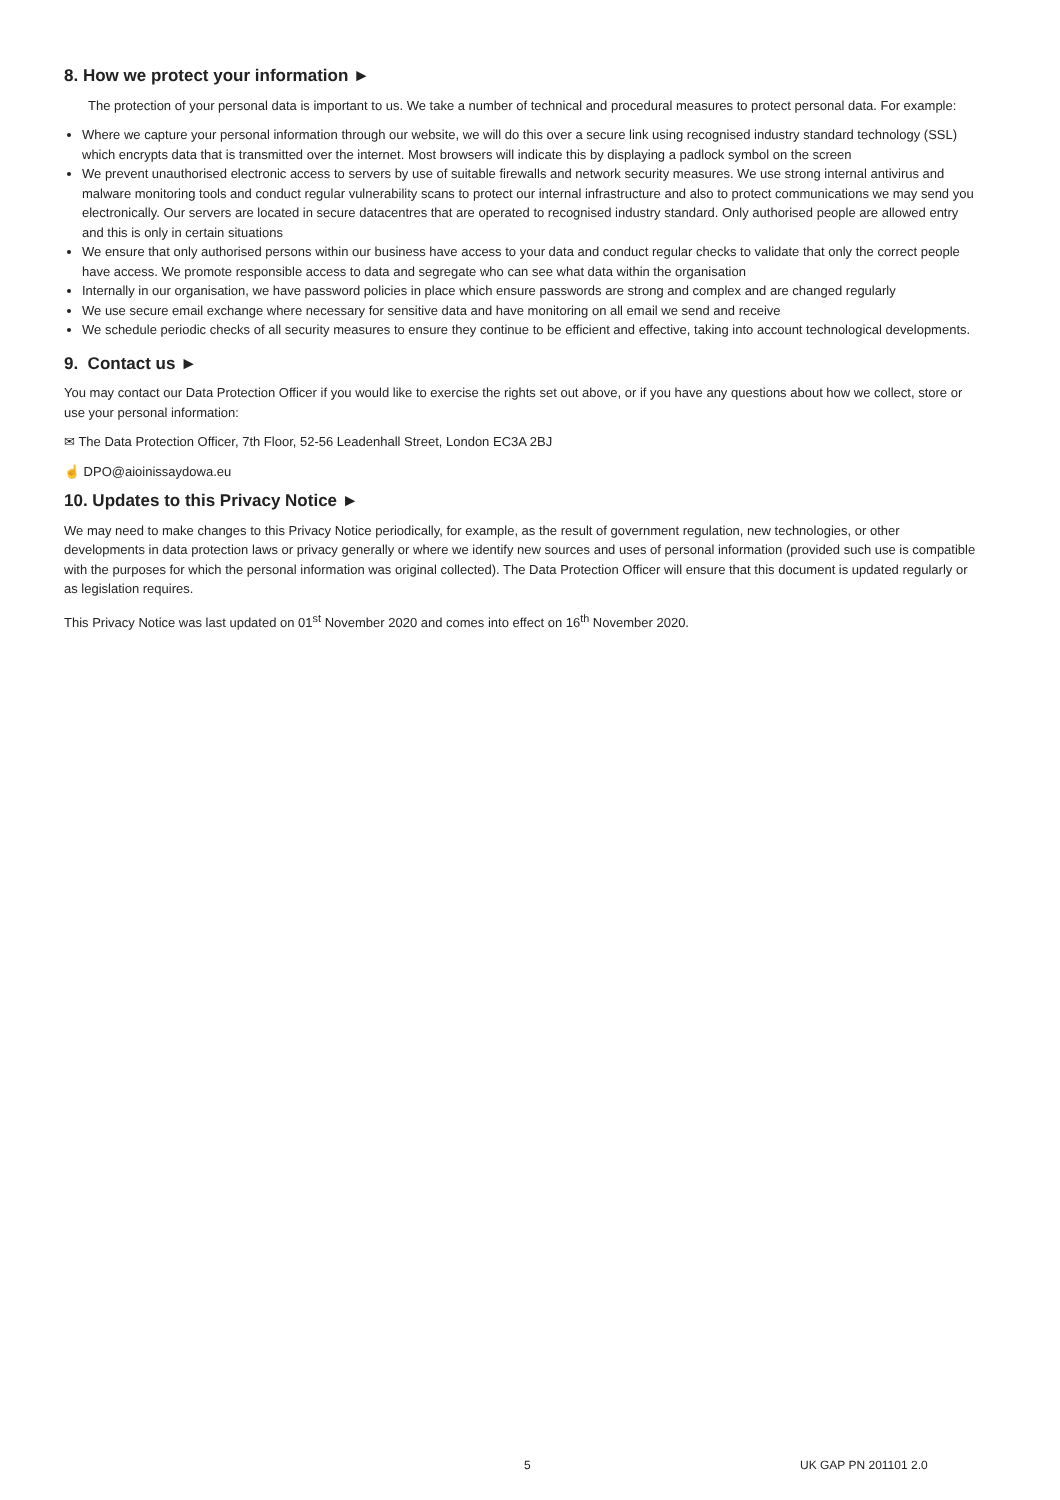8. How we protect your information ►
The protection of your personal data is important to us. We take a number of technical and procedural measures to protect personal data. For example:
Where we capture your personal information through our website, we will do this over a secure link using recognised industry standard technology (SSL) which encrypts data that is transmitted over the internet. Most browsers will indicate this by displaying a padlock symbol on the screen
We prevent unauthorised electronic access to servers by use of suitable firewalls and network security measures. We use strong internal antivirus and malware monitoring tools and conduct regular vulnerability scans to protect our internal infrastructure and also to protect communications we may send you electronically. Our servers are located in secure datacentres that are operated to recognised industry standard. Only authorised people are allowed entry and this is only in certain situations
We ensure that only authorised persons within our business have access to your data and conduct regular checks to validate that only the correct people have access. We promote responsible access to data and segregate who can see what data within the organisation
Internally in our organisation, we have password policies in place which ensure passwords are strong and complex and are changed regularly
We use secure email exchange where necessary for sensitive data and have monitoring on all email we send and receive
We schedule periodic checks of all security measures to ensure they continue to be efficient and effective, taking into account technological developments.
9. Contact us ►
You may contact our Data Protection Officer if you would like to exercise the rights set out above, or if you have any questions about how we collect, store or use your personal information:
✉ The Data Protection Officer, 7th Floor, 52-56 Leadenhall Street, London EC3A 2BJ
☝ DPO@aioinissaydowa.eu
10. Updates to this Privacy Notice ►
We may need to make changes to this Privacy Notice periodically, for example, as the result of government regulation, new technologies, or other developments in data protection laws or privacy generally or where we identify new sources and uses of personal information (provided such use is compatible with the purposes for which the personal information was original collected). The Data Protection Officer will ensure that this document is updated regularly or as legislation requires.
This Privacy Notice was last updated on 01<sup>st</sup> November 2020 and comes into effect on 16<sup>th</sup> November 2020.
5 UK GAP PN 201101 2.0